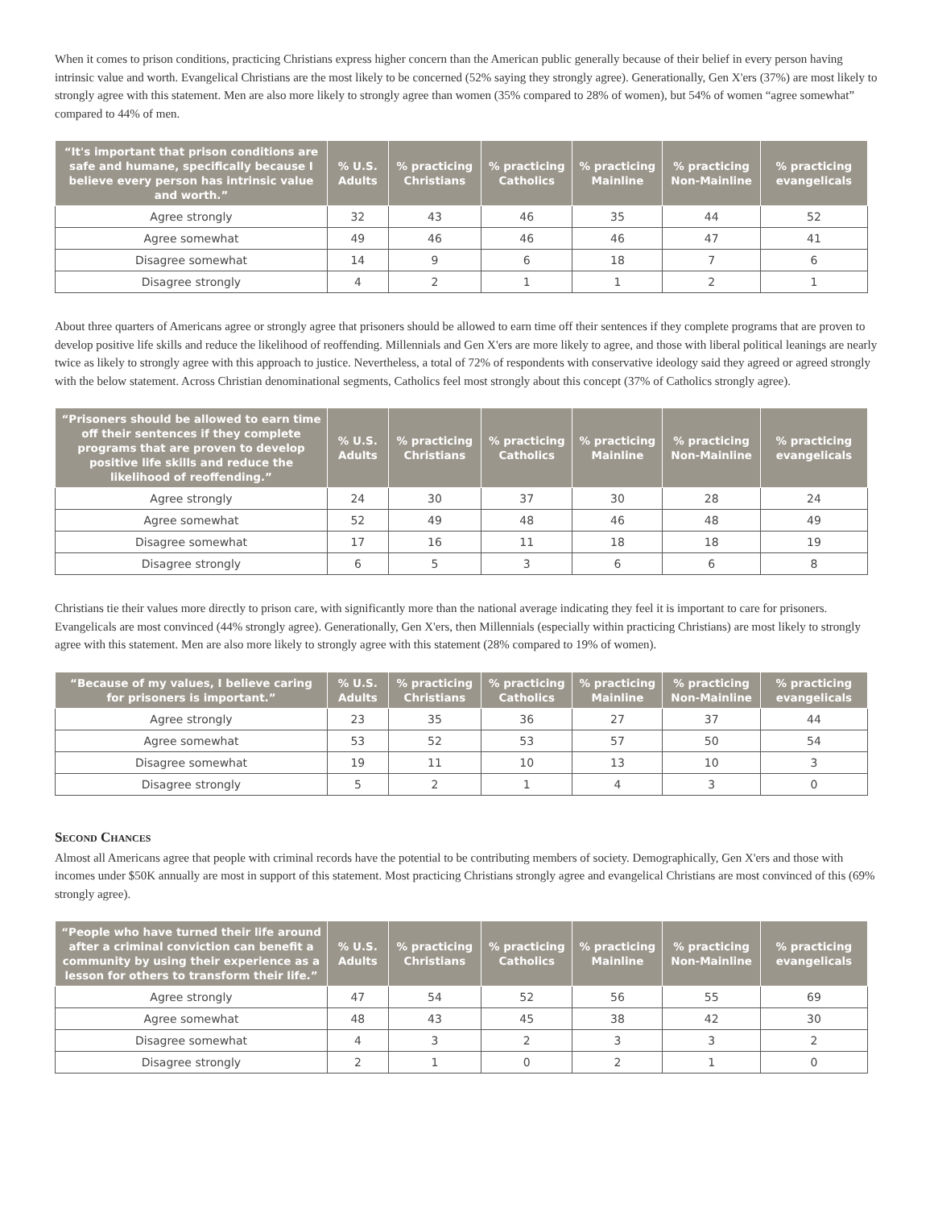When it comes to prison conditions, practicing Christians express higher concern than the American public generally because of their belief in every person having intrinsic value and worth. Evangelical Christians are the most likely to be concerned (52% saying they strongly agree). Generationally, Gen X'ers (37%) are most likely to strongly agree with this statement. Men are also more likely to strongly agree than women (35% compared to 28% of women), but 54% of women “agree somewhat” compared to 44% of men.
| “It's important that prison conditions are safe and humane, specifically because I believe every person has intrinsic value and worth.” | % U.S. Adults | % practicing Christians | % practicing Catholics | % practicing Mainline | % practicing Non-Mainline | % practicing evangelicals |
| --- | --- | --- | --- | --- | --- | --- |
| Agree strongly | 32 | 43 | 46 | 35 | 44 | 52 |
| Agree somewhat | 49 | 46 | 46 | 46 | 47 | 41 |
| Disagree somewhat | 14 | 9 | 6 | 18 | 7 | 6 |
| Disagree strongly | 4 | 2 | 1 | 1 | 2 | 1 |
About three quarters of Americans agree or strongly agree that prisoners should be allowed to earn time off their sentences if they complete programs that are proven to develop positive life skills and reduce the likelihood of reoffending. Millennials and Gen X'ers are more likely to agree, and those with liberal political leanings are nearly twice as likely to strongly agree with this approach to justice. Nevertheless, a total of 72% of respondents with conservative ideology said they agreed or agreed strongly with the below statement. Across Christian denominational segments, Catholics feel most strongly about this concept (37% of Catholics strongly agree).
| “Prisoners should be allowed to earn time off their sentences if they complete programs that are proven to develop positive life skills and reduce the likelihood of reoffending.” | % U.S. Adults | % practicing Christians | % practicing Catholics | % practicing Mainline | % practicing Non-Mainline | % practicing evangelicals |
| --- | --- | --- | --- | --- | --- | --- |
| Agree strongly | 24 | 30 | 37 | 30 | 28 | 24 |
| Agree somewhat | 52 | 49 | 48 | 46 | 48 | 49 |
| Disagree somewhat | 17 | 16 | 11 | 18 | 18 | 19 |
| Disagree strongly | 6 | 5 | 3 | 6 | 6 | 8 |
Christians tie their values more directly to prison care, with significantly more than the national average indicating they feel it is important to care for prisoners. Evangelicals are most convinced (44% strongly agree). Generationally, Gen X'ers, then Millennials (especially within practicing Christians) are most likely to strongly agree with this statement. Men are also more likely to strongly agree with this statement (28% compared to 19% of women).
| “Because of my values, I believe caring for prisoners is important.” | % U.S. Adults | % practicing Christians | % practicing Catholics | % practicing Mainline | % practicing Non-Mainline | % practicing evangelicals |
| --- | --- | --- | --- | --- | --- | --- |
| Agree strongly | 23 | 35 | 36 | 27 | 37 | 44 |
| Agree somewhat | 53 | 52 | 53 | 57 | 50 | 54 |
| Disagree somewhat | 19 | 11 | 10 | 13 | 10 | 3 |
| Disagree strongly | 5 | 2 | 1 | 4 | 3 | 0 |
Second Chances
Almost all Americans agree that people with criminal records have the potential to be contributing members of society. Demographically, Gen X'ers and those with incomes under $50K annually are most in support of this statement. Most practicing Christians strongly agree and evangelical Christians are most convinced of this (69% strongly agree).
| “People who have turned their life around after a criminal conviction can benefit a community by using their experience as a lesson for others to transform their life.” | % U.S. Adults | % practicing Christians | % practicing Catholics | % practicing Mainline | % practicing Non-Mainline | % practicing evangelicals |
| --- | --- | --- | --- | --- | --- | --- |
| Agree strongly | 47 | 54 | 52 | 56 | 55 | 69 |
| Agree somewhat | 48 | 43 | 45 | 38 | 42 | 30 |
| Disagree somewhat | 4 | 3 | 2 | 3 | 3 | 2 |
| Disagree strongly | 2 | 1 | 0 | 2 | 1 | 0 |